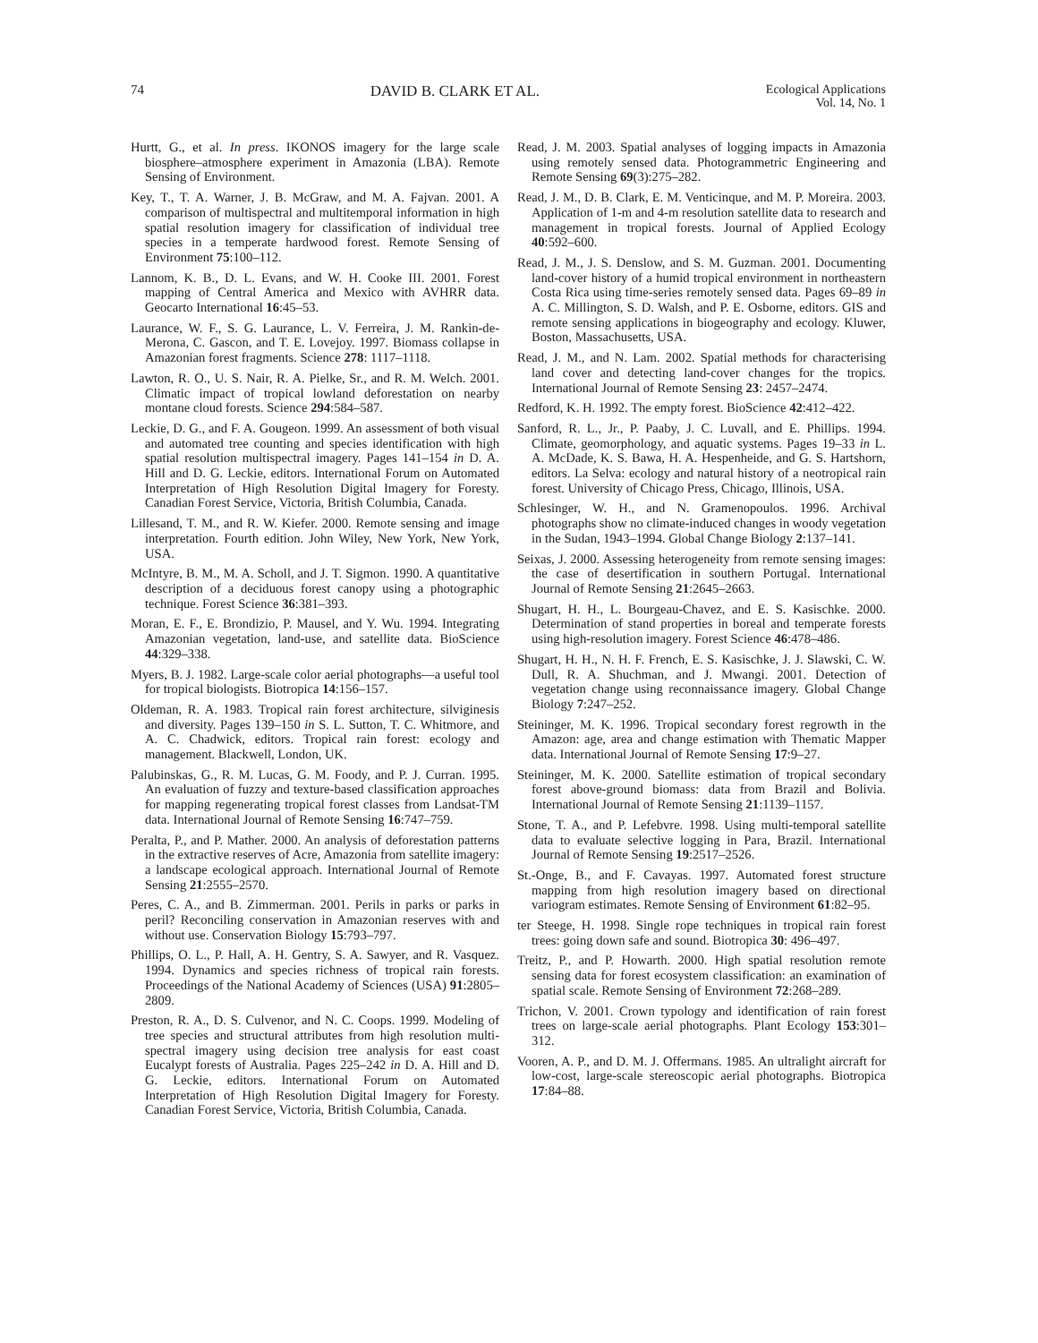74 DAVID B. CLARK ET AL. Ecological Applications
Vol. 14, No. 1
Hurtt, G., et al. In press. IKONOS imagery for the large scale biosphere–atmosphere experiment in Amazonia (LBA). Remote Sensing of Environment.
Key, T., T. A. Warner, J. B. McGraw, and M. A. Fajvan. 2001. A comparison of multispectral and multitemporal information in high spatial resolution imagery for classification of individual tree species in a temperate hardwood forest. Remote Sensing of Environment 75:100–112.
Lannom, K. B., D. L. Evans, and W. H. Cooke III. 2001. Forest mapping of Central America and Mexico with AVHRR data. Geocarto International 16:45–53.
Laurance, W. F., S. G. Laurance, L. V. Ferreira, J. M. Rankin-de-Merona, C. Gascon, and T. E. Lovejoy. 1997. Biomass collapse in Amazonian forest fragments. Science 278: 1117–1118.
Lawton, R. O., U. S. Nair, R. A. Pielke, Sr., and R. M. Welch. 2001. Climatic impact of tropical lowland deforestation on nearby montane cloud forests. Science 294:584–587.
Leckie, D. G., and F. A. Gougeon. 1999. An assessment of both visual and automated tree counting and species identification with high spatial resolution multispectral imagery. Pages 141–154 in D. A. Hill and D. G. Leckie, editors. International Forum on Automated Interpretation of High Resolution Digital Imagery for Foresty. Canadian Forest Service, Victoria, British Columbia, Canada.
Lillesand, T. M., and R. W. Kiefer. 2000. Remote sensing and image interpretation. Fourth edition. John Wiley, New York, New York, USA.
McIntyre, B. M., M. A. Scholl, and J. T. Sigmon. 1990. A quantitative description of a deciduous forest canopy using a photographic technique. Forest Science 36:381–393.
Moran, E. F., E. Brondizio, P. Mausel, and Y. Wu. 1994. Integrating Amazonian vegetation, land-use, and satellite data. BioScience 44:329–338.
Myers, B. J. 1982. Large-scale color aerial photographs—a useful tool for tropical biologists. Biotropica 14:156–157.
Oldeman, R. A. 1983. Tropical rain forest architecture, silviginesis and diversity. Pages 139–150 in S. L. Sutton, T. C. Whitmore, and A. C. Chadwick, editors. Tropical rain forest: ecology and management. Blackwell, London, UK.
Palubinskas, G., R. M. Lucas, G. M. Foody, and P. J. Curran. 1995. An evaluation of fuzzy and texture-based classification approaches for mapping regenerating tropical forest classes from Landsat-TM data. International Journal of Remote Sensing 16:747–759.
Peralta, P., and P. Mather. 2000. An analysis of deforestation patterns in the extractive reserves of Acre, Amazonia from satellite imagery: a landscape ecological approach. International Journal of Remote Sensing 21:2555–2570.
Peres, C. A., and B. Zimmerman. 2001. Perils in parks or parks in peril? Reconciling conservation in Amazonian reserves with and without use. Conservation Biology 15:793–797.
Phillips, O. L., P. Hall, A. H. Gentry, S. A. Sawyer, and R. Vasquez. 1994. Dynamics and species richness of tropical rain forests. Proceedings of the National Academy of Sciences (USA) 91:2805–2809.
Preston, R. A., D. S. Culvenor, and N. C. Coops. 1999. Modeling of tree species and structural attributes from high resolution multi-spectral imagery using decision tree analysis for east coast Eucalypt forests of Australia. Pages 225–242 in D. A. Hill and D. G. Leckie, editors. International Forum on Automated Interpretation of High Resolution Digital Imagery for Foresty. Canadian Forest Service, Victoria, British Columbia, Canada.
Read, J. M. 2003. Spatial analyses of logging impacts in Amazonia using remotely sensed data. Photogrammetric Engineering and Remote Sensing 69(3):275–282.
Read, J. M., D. B. Clark, E. M. Venticinque, and M. P. Moreira. 2003. Application of 1-m and 4-m resolution satellite data to research and management in tropical forests. Journal of Applied Ecology 40:592–600.
Read, J. M., J. S. Denslow, and S. M. Guzman. 2001. Documenting land-cover history of a humid tropical environment in northeastern Costa Rica using time-series remotely sensed data. Pages 69–89 in A. C. Millington, S. D. Walsh, and P. E. Osborne, editors. GIS and remote sensing applications in biogeography and ecology. Kluwer, Boston, Massachusetts, USA.
Read, J. M., and N. Lam. 2002. Spatial methods for characterising land cover and detecting land-cover changes for the tropics. International Journal of Remote Sensing 23: 2457–2474.
Redford, K. H. 1992. The empty forest. BioScience 42:412–422.
Sanford, R. L., Jr., P. Paaby, J. C. Luvall, and E. Phillips. 1994. Climate, geomorphology, and aquatic systems. Pages 19–33 in L. A. McDade, K. S. Bawa, H. A. Hespenheide, and G. S. Hartshorn, editors. La Selva: ecology and natural history of a neotropical rain forest. University of Chicago Press, Chicago, Illinois, USA.
Schlesinger, W. H., and N. Gramenopoulos. 1996. Archival photographs show no climate-induced changes in woody vegetation in the Sudan, 1943–1994. Global Change Biology 2:137–141.
Seixas, J. 2000. Assessing heterogeneity from remote sensing images: the case of desertification in southern Portugal. International Journal of Remote Sensing 21:2645–2663.
Shugart, H. H., L. Bourgeau-Chavez, and E. S. Kasischke. 2000. Determination of stand properties in boreal and temperate forests using high-resolution imagery. Forest Science 46:478–486.
Shugart, H. H., N. H. F. French, E. S. Kasischke, J. J. Slawski, C. W. Dull, R. A. Shuchman, and J. Mwangi. 2001. Detection of vegetation change using reconnaissance imagery. Global Change Biology 7:247–252.
Steininger, M. K. 1996. Tropical secondary forest regrowth in the Amazon: age, area and change estimation with Thematic Mapper data. International Journal of Remote Sensing 17:9–27.
Steininger, M. K. 2000. Satellite estimation of tropical secondary forest above-ground biomass: data from Brazil and Bolivia. International Journal of Remote Sensing 21:1139–1157.
Stone, T. A., and P. Lefebvre. 1998. Using multi-temporal satellite data to evaluate selective logging in Para, Brazil. International Journal of Remote Sensing 19:2517–2526.
St.-Onge, B., and F. Cavayas. 1997. Automated forest structure mapping from high resolution imagery based on directional variogram estimates. Remote Sensing of Environment 61:82–95.
ter Steege, H. 1998. Single rope techniques in tropical rain forest trees: going down safe and sound. Biotropica 30: 496–497.
Treitz, P., and P. Howarth. 2000. High spatial resolution remote sensing data for forest ecosystem classification: an examination of spatial scale. Remote Sensing of Environment 72:268–289.
Trichon, V. 2001. Crown typology and identification of rain forest trees on large-scale aerial photographs. Plant Ecology 153:301–312.
Vooren, A. P., and D. M. J. Offermans. 1985. An ultralight aircraft for low-cost, large-scale stereoscopic aerial photographs. Biotropica 17:84–88.